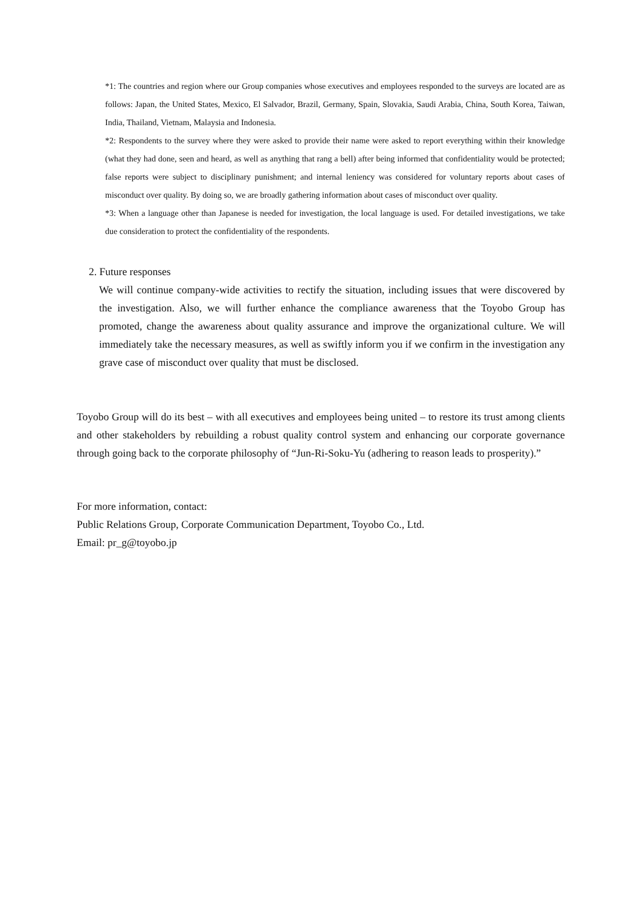*1: The countries and region where our Group companies whose executives and employees responded to the surveys are located are as follows: Japan, the United States, Mexico, El Salvador, Brazil, Germany, Spain, Slovakia, Saudi Arabia, China, South Korea, Taiwan, India, Thailand, Vietnam, Malaysia and Indonesia.
*2: Respondents to the survey where they were asked to provide their name were asked to report everything within their knowledge (what they had done, seen and heard, as well as anything that rang a bell) after being informed that confidentiality would be protected; false reports were subject to disciplinary punishment; and internal leniency was considered for voluntary reports about cases of misconduct over quality. By doing so, we are broadly gathering information about cases of misconduct over quality.
*3: When a language other than Japanese is needed for investigation, the local language is used. For detailed investigations, we take due consideration to protect the confidentiality of the respondents.
2. Future responses
We will continue company-wide activities to rectify the situation, including issues that were discovered by the investigation. Also, we will further enhance the compliance awareness that the Toyobo Group has promoted, change the awareness about quality assurance and improve the organizational culture. We will immediately take the necessary measures, as well as swiftly inform you if we confirm in the investigation any grave case of misconduct over quality that must be disclosed.
Toyobo Group will do its best – with all executives and employees being united – to restore its trust among clients and other stakeholders by rebuilding a robust quality control system and enhancing our corporate governance through going back to the corporate philosophy of “Jun-Ri-Soku-Yu (adhering to reason leads to prosperity).”
For more information, contact:
Public Relations Group, Corporate Communication Department, Toyobo Co., Ltd.
Email: pr_g@toyobo.jp